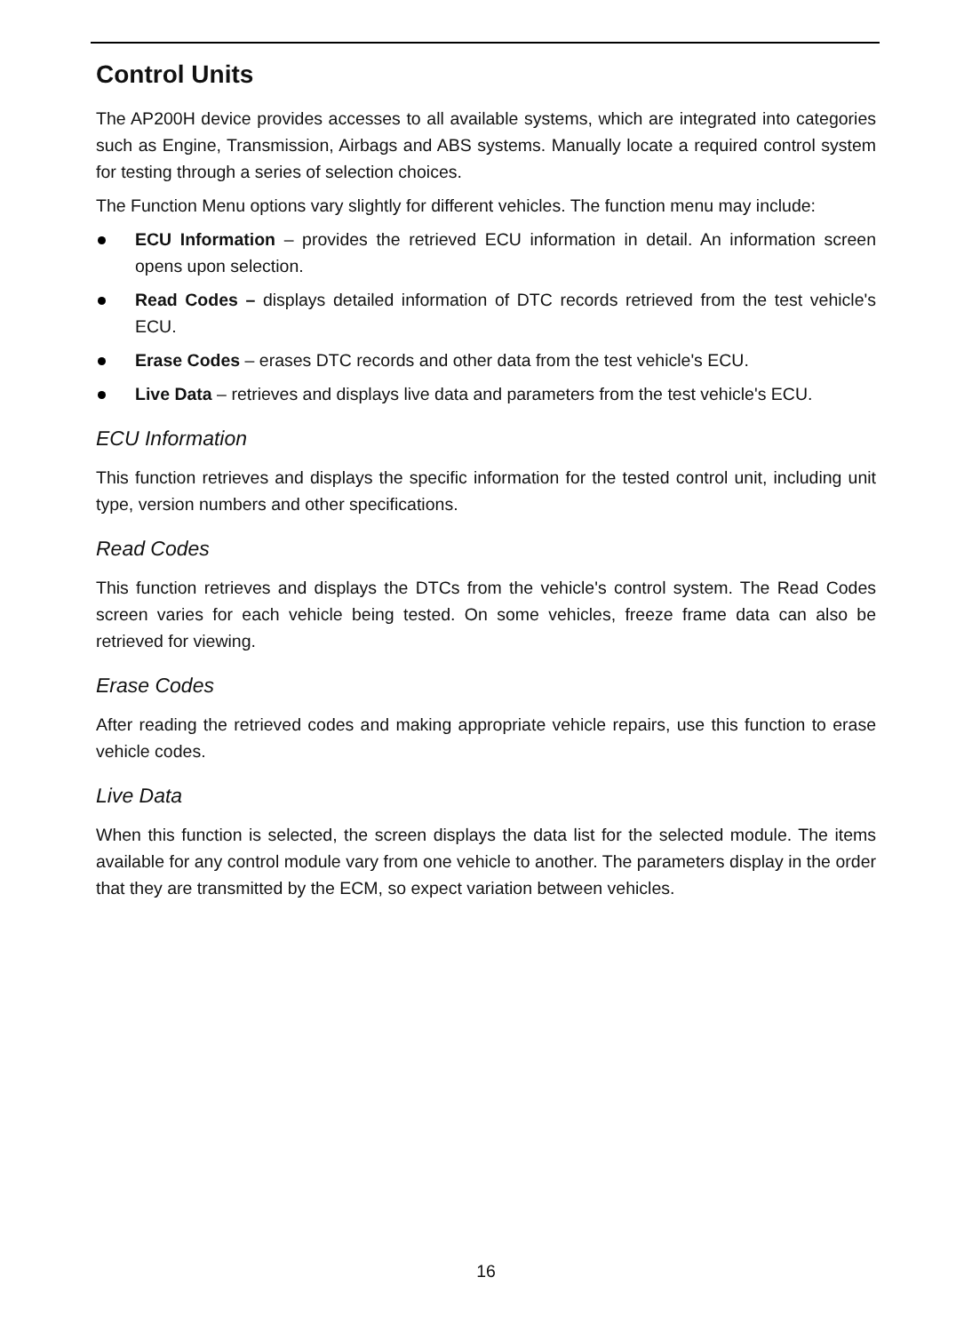Control Units
The AP200H device provides accesses to all available systems, which are integrated into categories such as Engine, Transmission, Airbags and ABS systems. Manually locate a required control system for testing through a series of selection choices.
The Function Menu options vary slightly for different vehicles. The function menu may include:
ECU Information – provides the retrieved ECU information in detail. An information screen opens upon selection.
Read Codes – displays detailed information of DTC records retrieved from the test vehicle's ECU.
Erase Codes – erases DTC records and other data from the test vehicle's ECU.
Live Data – retrieves and displays live data and parameters from the test vehicle's ECU.
ECU Information
This function retrieves and displays the specific information for the tested control unit, including unit type, version numbers and other specifications.
Read Codes
This function retrieves and displays the DTCs from the vehicle's control system. The Read Codes screen varies for each vehicle being tested. On some vehicles, freeze frame data can also be retrieved for viewing.
Erase Codes
After reading the retrieved codes and making appropriate vehicle repairs, use this function to erase vehicle codes.
Live Data
When this function is selected, the screen displays the data list for the selected module. The items available for any control module vary from one vehicle to another. The parameters display in the order that they are transmitted by the ECM, so expect variation between vehicles.
16